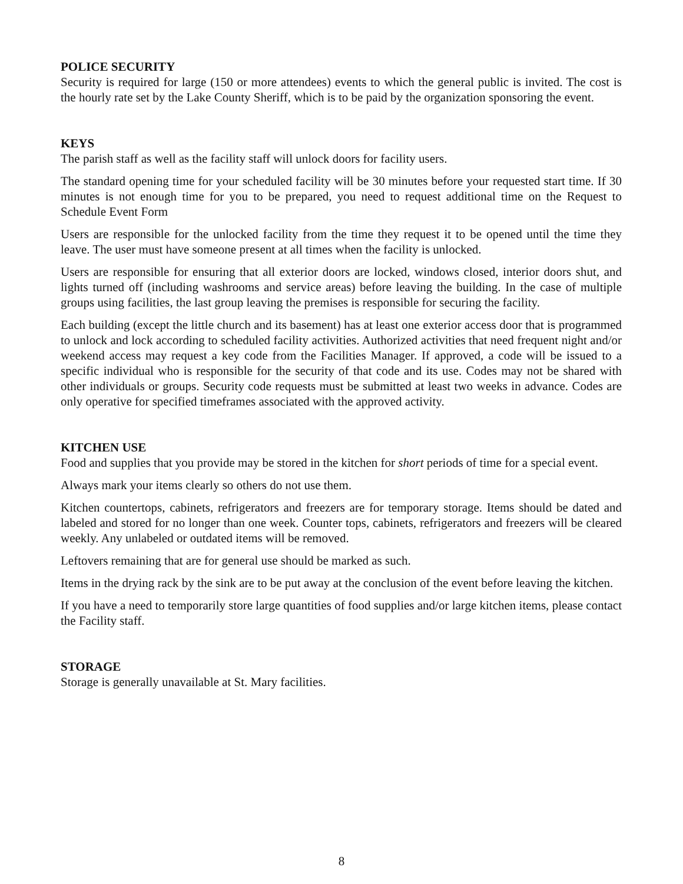POLICE SECURITY
Security is required for large (150 or more attendees) events to which the general public is invited. The cost is the hourly rate set by the Lake County Sheriff, which is to be paid by the organization sponsoring the event.
KEYS
The parish staff as well as the facility staff will unlock doors for facility users.
The standard opening time for your scheduled facility will be 30 minutes before your requested start time. If 30 minutes is not enough time for you to be prepared, you need to request additional time on the Request to Schedule Event Form
Users are responsible for the unlocked facility from the time they request it to be opened until the time they leave. The user must have someone present at all times when the facility is unlocked.
Users are responsible for ensuring that all exterior doors are locked, windows closed, interior doors shut, and lights turned off (including washrooms and service areas) before leaving the building. In the case of multiple groups using facilities, the last group leaving the premises is responsible for securing the facility.
Each building (except the little church and its basement) has at least one exterior access door that is programmed to unlock and lock according to scheduled facility activities. Authorized activities that need frequent night and/or weekend access may request a key code from the Facilities Manager. If approved, a code will be issued to a specific individual who is responsible for the security of that code and its use. Codes may not be shared with other individuals or groups. Security code requests must be submitted at least two weeks in advance. Codes are only operative for specified timeframes associated with the approved activity.
KITCHEN USE
Food and supplies that you provide may be stored in the kitchen for short periods of time for a special event.
Always mark your items clearly so others do not use them.
Kitchen countertops, cabinets, refrigerators and freezers are for temporary storage. Items should be dated and labeled and stored for no longer than one week. Counter tops, cabinets, refrigerators and freezers will be cleared weekly. Any unlabeled or outdated items will be removed.
Leftovers remaining that are for general use should be marked as such.
Items in the drying rack by the sink are to be put away at the conclusion of the event before leaving the kitchen.
If you have a need to temporarily store large quantities of food supplies and/or large kitchen items, please contact the Facility staff.
STORAGE
Storage is generally unavailable at St. Mary facilities.
8